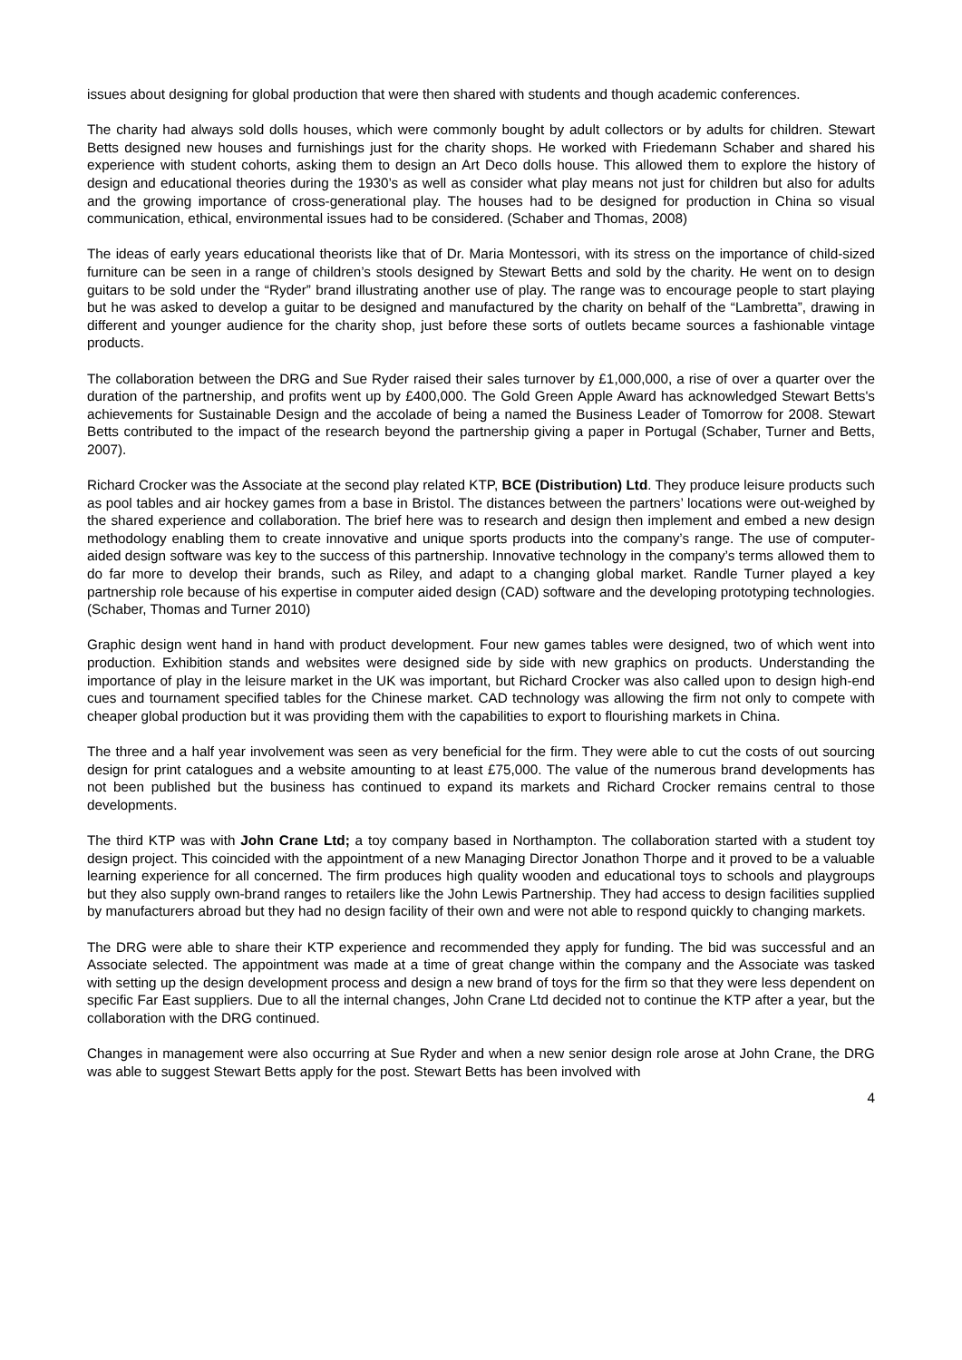issues about designing for global production that were then shared with students and though academic conferences.
The charity had always sold dolls houses, which were commonly bought by adult collectors or by adults for children. Stewart Betts designed new houses and furnishings just for the charity shops. He worked with Friedemann Schaber and shared his experience with student cohorts, asking them to design an Art Deco dolls house. This allowed them to explore the history of design and educational theories during the 1930’s as well as consider what play means not just for children but also for adults and the growing importance of cross-generational play. The houses had to be designed for production in China so visual communication, ethical, environmental issues had to be considered. (Schaber and Thomas, 2008)
The ideas of early years educational theorists like that of Dr. Maria Montessori, with its stress on the importance of child-sized furniture can be seen in a range of children’s stools designed by Stewart Betts and sold by the charity. He went on to design guitars to be sold under the “Ryder” brand illustrating another use of play. The range was to encourage people to start playing but he was asked to develop a guitar to be designed and manufactured by the charity on behalf of the “Lambretta”, drawing in different and younger audience for the charity shop, just before these sorts of outlets became sources a fashionable vintage products.
The collaboration between the DRG and Sue Ryder raised their sales turnover by £1,000,000, a rise of over a quarter over the duration of the partnership, and profits went up by £400,000. The Gold Green Apple Award has acknowledged Stewart Betts's achievements for Sustainable Design and the accolade of being a named the Business Leader of Tomorrow for 2008. Stewart Betts contributed to the impact of the research beyond the partnership giving a paper in Portugal (Schaber, Turner and Betts, 2007).
Richard Crocker was the Associate at the second play related KTP, BCE (Distribution) Ltd. They produce leisure products such as pool tables and air hockey games from a base in Bristol. The distances between the partners’ locations were out-weighed by the shared experience and collaboration. The brief here was to research and design then implement and embed a new design methodology enabling them to create innovative and unique sports products into the company’s range. The use of computer-aided design software was key to the success of this partnership. Innovative technology in the company’s terms allowed them to do far more to develop their brands, such as Riley, and adapt to a changing global market. Randle Turner played a key partnership role because of his expertise in computer aided design (CAD) software and the developing prototyping technologies. (Schaber, Thomas and Turner 2010)
Graphic design went hand in hand with product development. Four new games tables were designed, two of which went into production. Exhibition stands and websites were designed side by side with new graphics on products. Understanding the importance of play in the leisure market in the UK was important, but Richard Crocker was also called upon to design high-end cues and tournament specified tables for the Chinese market. CAD technology was allowing the firm not only to compete with cheaper global production but it was providing them with the capabilities to export to flourishing markets in China.
The three and a half year involvement was seen as very beneficial for the firm. They were able to cut the costs of out sourcing design for print catalogues and a website amounting to at least £75,000. The value of the numerous brand developments has not been published but the business has continued to expand its markets and Richard Crocker remains central to those developments.
The third KTP was with John Crane Ltd; a toy company based in Northampton. The collaboration started with a student toy design project. This coincided with the appointment of a new Managing Director Jonathon Thorpe and it proved to be a valuable learning experience for all concerned. The firm produces high quality wooden and educational toys to schools and playgroups but they also supply own-brand ranges to retailers like the John Lewis Partnership. They had access to design facilities supplied by manufacturers abroad but they had no design facility of their own and were not able to respond quickly to changing markets.
The DRG were able to share their KTP experience and recommended they apply for funding. The bid was successful and an Associate selected. The appointment was made at a time of great change within the company and the Associate was tasked with setting up the design development process and design a new brand of toys for the firm so that they were less dependent on specific Far East suppliers. Due to all the internal changes, John Crane Ltd decided not to continue the KTP after a year, but the collaboration with the DRG continued.
Changes in management were also occurring at Sue Ryder and when a new senior design role arose at John Crane, the DRG was able to suggest Stewart Betts apply for the post. Stewart Betts has been involved with
4